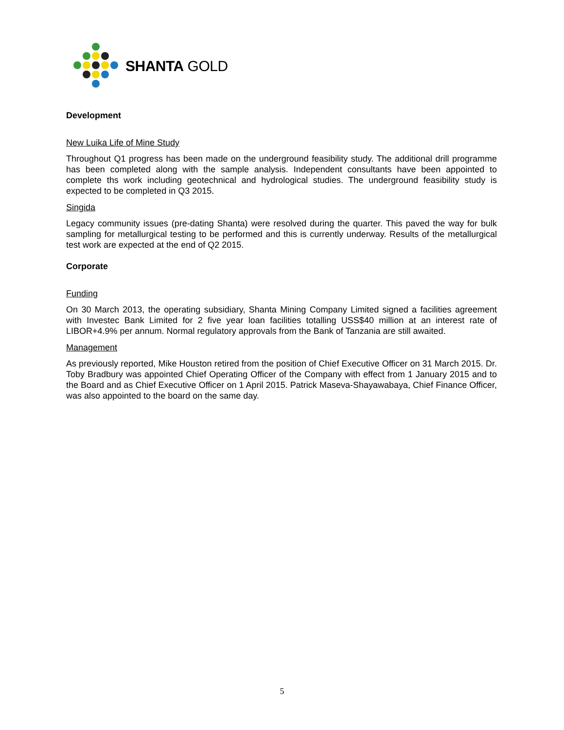SHANTA GOLD
Development
New Luika Life of Mine Study
Throughout Q1 progress has been made on the underground feasibility study. The additional drill programme has been completed along with the sample analysis. Independent consultants have been appointed to complete ths work including geotechnical and hydrological studies. The underground feasibility study is expected to be completed in Q3 2015.
Singida
Legacy community issues (pre-dating Shanta) were resolved during the quarter. This paved the way for bulk sampling for metallurgical testing to be performed and this is currently underway. Results of the metallurgical test work are expected at the end of Q2 2015.
Corporate
Funding
On 30 March 2013, the operating subsidiary, Shanta Mining Company Limited signed a facilities agreement with Investec Bank Limited for 2 five year loan facilities totalling USS$40 million at an interest rate of LIBOR+4.9% per annum. Normal regulatory approvals from the Bank of Tanzania are still awaited.
Management
As previously reported, Mike Houston retired from the position of Chief Executive Officer on 31 March 2015. Dr. Toby Bradbury was appointed Chief Operating Officer of the Company with effect from 1 January 2015 and to the Board and as Chief Executive Officer on 1 April 2015. Patrick Maseva-Shayawabaya, Chief Finance Officer, was also appointed to the board on the same day.
5